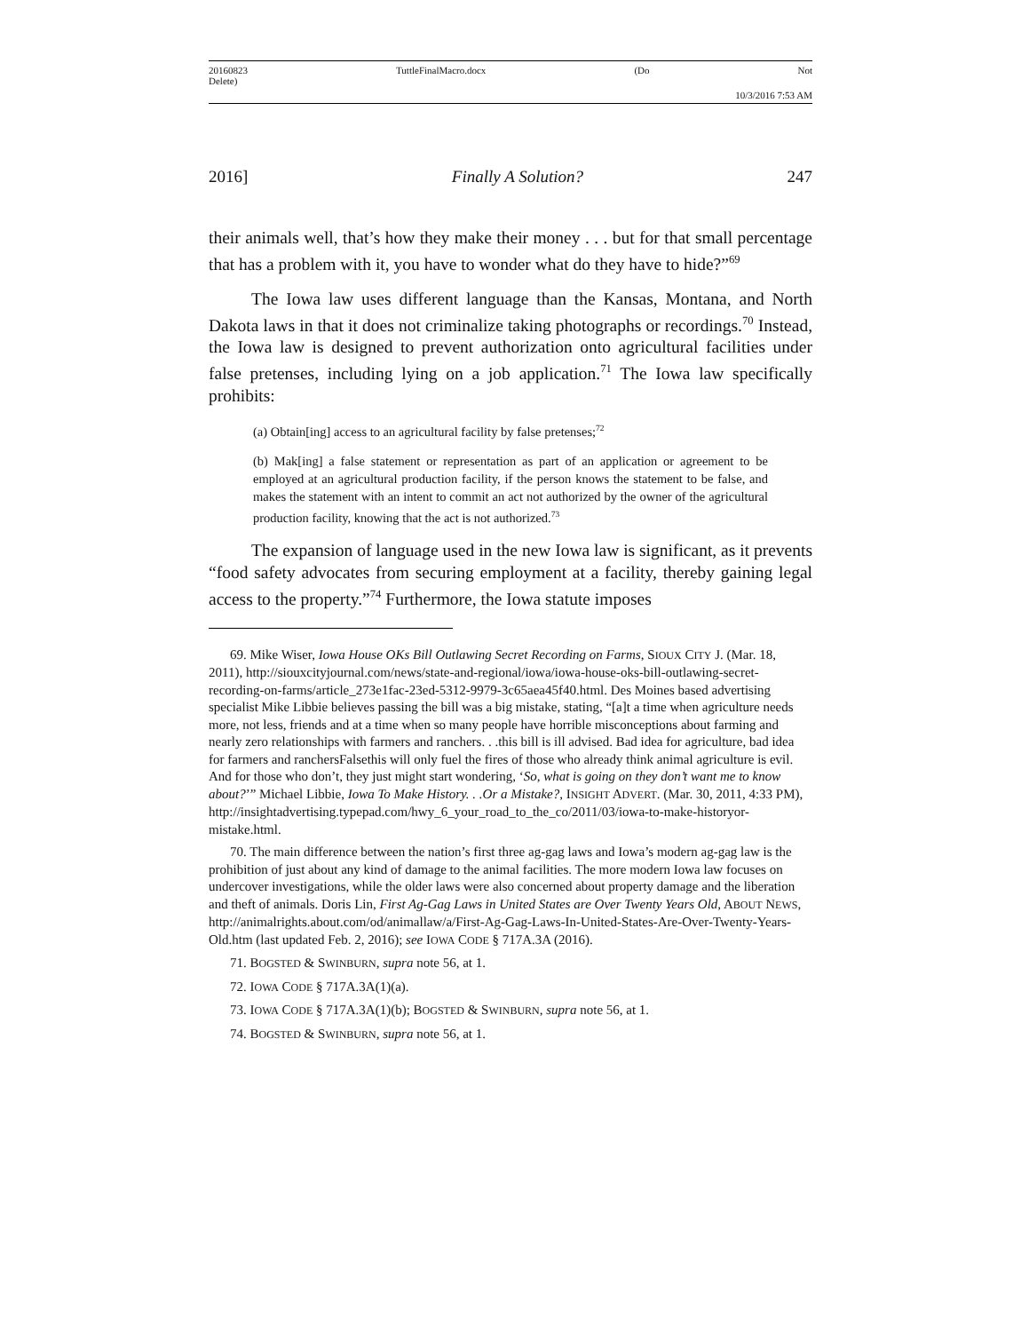20160823
Delete) TuttleFinalMacro.docx (Do Not
10/3/2016 7:53 AM
2016] Finally A Solution? 247
their animals well, that’s how they make their money . . . but for that small percentage that has a problem with it, you have to wonder what do they have to hide?”<sup>69</sup>
The Iowa law uses different language than the Kansas, Montana, and North Dakota laws in that it does not criminalize taking photographs or recordings.<sup>70</sup> Instead, the Iowa law is designed to prevent authorization onto agricultural facilities under false pretenses, including lying on a job application.<sup>71</sup> The Iowa law specifically prohibits:
(a) Obtain[ing] access to an agricultural facility by false pretenses;<sup>72</sup>
(b) Mak[ing] a false statement or representation as part of an application or agreement to be employed at an agricultural production facility, if the person knows the statement to be false, and makes the statement with an intent to commit an act not authorized by the owner of the agricultural production facility, knowing that the act is not authorized.<sup>73</sup>
The expansion of language used in the new Iowa law is significant, as it prevents “food safety advocates from securing employment at a facility, thereby gaining legal access to the property.”<sup>74</sup> Furthermore, the Iowa statute imposes
69. Mike Wiser, Iowa House OKs Bill Outlawing Secret Recording on Farms, SIOUX CITY J. (Mar. 18, 2011), http://siouxcityjournal.com/news/state-and-regional/iowa/iowa-house-oks-bill-outlawing-secret-recording-on-farms/article_273e1fac-23ed-5312-9979-3c65aea45f40.html. Des Moines based advertising specialist Mike Libbie believes passing the bill was a big mistake, stating, “[a]t a time when agriculture needs more, not less, friends and at a time when so many people have horrible misconceptions about farming and nearly zero relationships with farmers and ranchers. . .this bill is ill advised. Bad idea for agriculture, bad idea for farmers and ranchersFalsethis will only fuel the fires of those who already think animal agriculture is evil. And for those who don’t, they just might start wondering, ‘So, what is going on they don’t want me to know about?’” Michael Libbie, Iowa To Make History. . .Or a Mistake?, INSIGHT ADVERT. (Mar. 30, 2011, 4:33 PM), http://insightadvertising.typepad.com/hwy_6_your_road_to_the_co/2011/03/iowa-to-make-historyor-mistake.html.
70. The main difference between the nation’s first three ag-gag laws and Iowa’s modern ag-gag law is the prohibition of just about any kind of damage to the animal facilities. The more modern Iowa law focuses on undercover investigations, while the older laws were also concerned about property damage and the liberation and theft of animals. Doris Lin, First Ag-Gag Laws in United States are Over Twenty Years Old, ABOUT NEWS, http://animalrights.about.com/od/animallaw/a/First-Ag-Gag-Laws-In-United-States-Are-Over-Twenty-Years-Old.htm (last updated Feb. 2, 2016); see IOWA CODE § 717A.3A (2016).
71. BOGSTED & SWINBURN, supra note 56, at 1.
72. IOWA CODE § 717A.3A(1)(a).
73. IOWA CODE § 717A.3A(1)(b); BOGSTED & SWINBURN, supra note 56, at 1.
74. BOGSTED & SWINBURN, supra note 56, at 1.